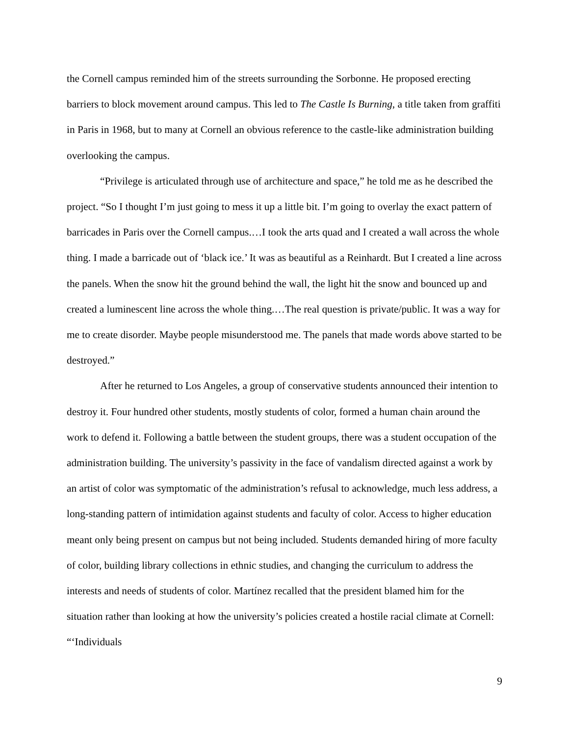the Cornell campus reminded him of the streets surrounding the Sorbonne. He proposed erecting barriers to block movement around campus. This led to The Castle Is Burning, a title taken from graffiti in Paris in 1968, but to many at Cornell an obvious reference to the castle-like administration building overlooking the campus.
“Privilege is articulated through use of architecture and space,” he told me as he described the project. “So I thought I’m just going to mess it up a little bit. I’m going to overlay the exact pattern of barricades in Paris over the Cornell campus.…I took the arts quad and I created a wall across the whole thing. I made a barricade out of ‘black ice.’ It was as beautiful as a Reinhardt. But I created a line across the panels. When the snow hit the ground behind the wall, the light hit the snow and bounced up and created a luminescent line across the whole thing.…The real question is private/public. It was a way for me to create disorder. Maybe people misunderstood me. The panels that made words above started to be destroyed.”
After he returned to Los Angeles, a group of conservative students announced their intention to destroy it. Four hundred other students, mostly students of color, formed a human chain around the work to defend it. Following a battle between the student groups, there was a student occupation of the administration building. The university’s passivity in the face of vandalism directed against a work by an artist of color was symptomatic of the administration’s refusal to acknowledge, much less address, a long-standing pattern of intimidation against students and faculty of color. Access to higher education meant only being present on campus but not being included. Students demanded hiring of more faculty of color, building library collections in ethnic studies, and changing the curriculum to address the interests and needs of students of color. Martínez recalled that the president blamed him for the situation rather than looking at how the university’s policies created a hostile racial climate at Cornell: “‘Individuals
9